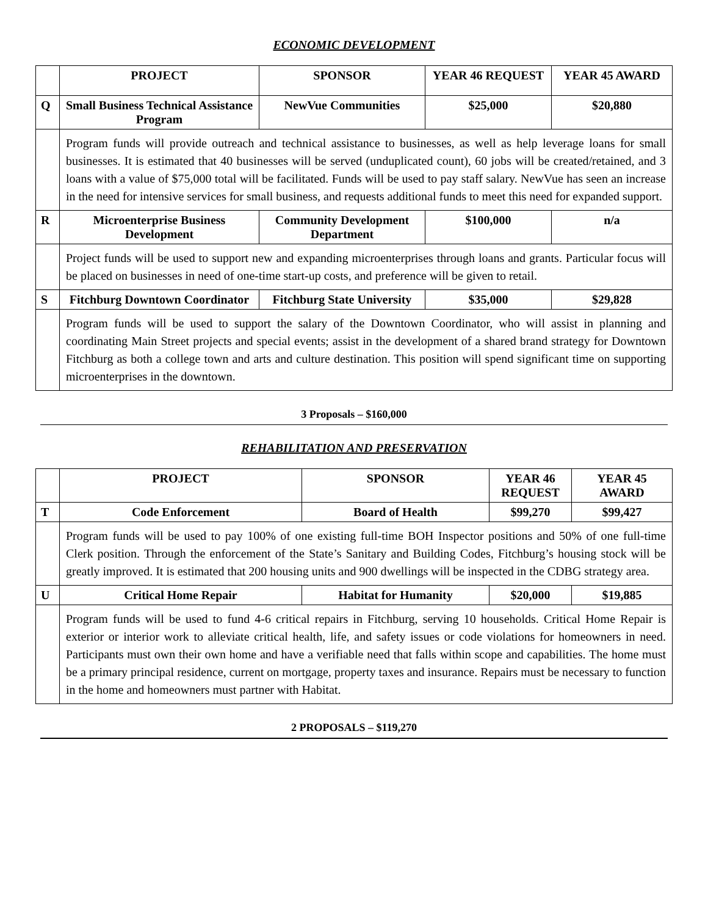ECONOMIC DEVELOPMENT
| | PROJECT | SPONSOR | YEAR 46 REQUEST | YEAR 45 AWARD |
| --- | --- | --- | --- | --- |
| Q | Small Business Technical Assistance Program | NewVue Communities | $25,000 | $20,880 |
| | Program funds will provide outreach and technical assistance to businesses, as well as help leverage loans for small businesses. It is estimated that 40 businesses will be served (unduplicated count), 60 jobs will be created/retained, and 3 loans with a value of $75,000 total will be facilitated. Funds will be used to pay staff salary. NewVue has seen an increase in the need for intensive services for small business, and requests additional funds to meet this need for expanded support. | | | |
| R | Microenterprise Business Development | Community Development Department | $100,000 | n/a |
| | Project funds will be used to support new and expanding microenterprises through loans and grants. Particular focus will be placed on businesses in need of one-time start-up costs, and preference will be given to retail. | | | |
| S | Fitchburg Downtown Coordinator | Fitchburg State University | $35,000 | $29,828 |
| | Program funds will be used to support the salary of the Downtown Coordinator, who will assist in planning and coordinating Main Street projects and special events; assist in the development of a shared brand strategy for Downtown Fitchburg as both a college town and arts and culture destination. This position will spend significant time on supporting microenterprises in the downtown. | | | |
3 Proposals – $160,000
REHABILITATION AND PRESERVATION
| | PROJECT | SPONSOR | YEAR 46 REQUEST | YEAR 45 AWARD |
| --- | --- | --- | --- | --- |
| T | Code Enforcement | Board of Health | $99,270 | $99,427 |
| | Program funds will be used to pay 100% of one existing full-time BOH Inspector positions and 50% of one full-time Clerk position. Through the enforcement of the State’s Sanitary and Building Codes, Fitchburg’s housing stock will be greatly improved. It is estimated that 200 housing units and 900 dwellings will be inspected in the CDBG strategy area. | | | |
| U | Critical Home Repair | Habitat for Humanity | $20,000 | $19,885 |
| | Program funds will be used to fund 4-6 critical repairs in Fitchburg, serving 10 households. Critical Home Repair is exterior or interior work to alleviate critical health, life, and safety issues or code violations for homeowners in need. Participants must own their own home and have a verifiable need that falls within scope and capabilities. The home must be a primary principal residence, current on mortgage, property taxes and insurance. Repairs must be necessary to function in the home and homeowners must partner with Habitat. | | | |
2 PROPOSALS – $119,270